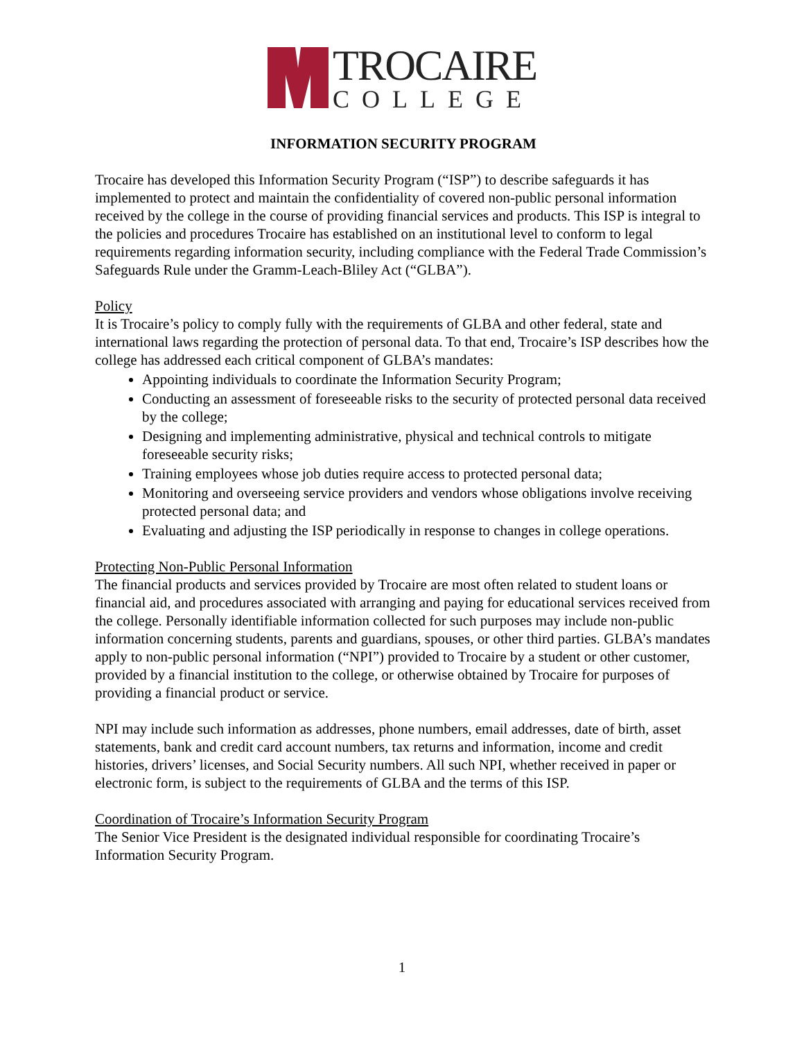TROCAIRE
COLLEGE
INFORMATION SECURITY PROGRAM
Trocaire has developed this Information Security Program (“ISP”) to describe safeguards it has implemented to protect and maintain the confidentiality of covered non-public personal information received by the college in the course of providing financial services and products. This ISP is integral to the policies and procedures Trocaire has established on an institutional level to conform to legal requirements regarding information security, including compliance with the Federal Trade Commission’s Safeguards Rule under the Gramm-Leach-Bliley Act (“GLBA”).
Policy
It is Trocaire’s policy to comply fully with the requirements of GLBA and other federal, state and international laws regarding the protection of personal data. To that end, Trocaire’s ISP describes how the college has addressed each critical component of GLBA’s mandates:
Appointing individuals to coordinate the Information Security Program;
Conducting an assessment of foreseeable risks to the security of protected personal data received by the college;
Designing and implementing administrative, physical and technical controls to mitigate foreseeable security risks;
Training employees whose job duties require access to protected personal data;
Monitoring and overseeing service providers and vendors whose obligations involve receiving protected personal data; and
Evaluating and adjusting the ISP periodically in response to changes in college operations.
Protecting Non-Public Personal Information
The financial products and services provided by Trocaire are most often related to student loans or financial aid, and procedures associated with arranging and paying for educational services received from the college. Personally identifiable information collected for such purposes may include non-public information concerning students, parents and guardians, spouses, or other third parties. GLBA’s mandates apply to non-public personal information (“NPI”) provided to Trocaire by a student or other customer, provided by a financial institution to the college, or otherwise obtained by Trocaire for purposes of providing a financial product or service.
NPI may include such information as addresses, phone numbers, email addresses, date of birth, asset statements, bank and credit card account numbers, tax returns and information, income and credit histories, drivers’ licenses, and Social Security numbers. All such NPI, whether received in paper or electronic form, is subject to the requirements of GLBA and the terms of this ISP.
Coordination of Trocaire’s Information Security Program
The Senior Vice President is the designated individual responsible for coordinating Trocaire’s Information Security Program.
1